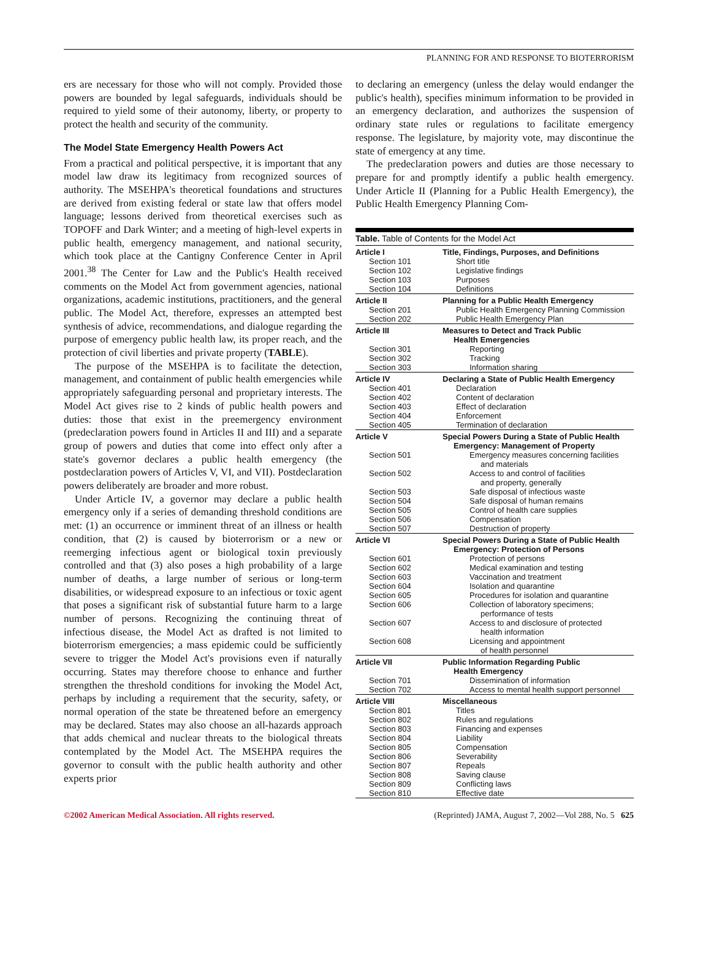PLANNING FOR AND RESPONSE TO BIOTERRORISM
ers are necessary for those who will not comply. Provided those powers are bounded by legal safeguards, individuals should be required to yield some of their autonomy, liberty, or property to protect the health and security of the community.
The Model State Emergency Health Powers Act
From a practical and political perspective, it is important that any model law draw its legitimacy from recognized sources of authority. The MSEHPA's theoretical foundations and structures are derived from existing federal or state law that offers model language; lessons derived from theoretical exercises such as TOPOFF and Dark Winter; and a meeting of high-level experts in public health, emergency management, and national security, which took place at the Cantigny Conference Center in April 2001.<sup>38</sup> The Center for Law and the Public's Health received comments on the Model Act from government agencies, national organizations, academic institutions, practitioners, and the general public. The Model Act, therefore, expresses an attempted best synthesis of advice, recommendations, and dialogue regarding the purpose of emergency public health law, its proper reach, and the protection of civil liberties and private property (TABLE).
The purpose of the MSEHPA is to facilitate the detection, management, and containment of public health emergencies while appropriately safeguarding personal and proprietary interests. The Model Act gives rise to 2 kinds of public health powers and duties: those that exist in the preemergency environment (predeclaration powers found in Articles II and III) and a separate group of powers and duties that come into effect only after a state's governor declares a public health emergency (the postdeclaration powers of Articles V, VI, and VII). Postdeclaration powers deliberately are broader and more robust.
Under Article IV, a governor may declare a public health emergency only if a series of demanding threshold conditions are met: (1) an occurrence or imminent threat of an illness or health condition, that (2) is caused by bioterrorism or a new or reemerging infectious agent or biological toxin previously controlled and that (3) also poses a high probability of a large number of deaths, a large number of serious or long-term disabilities, or widespread exposure to an infectious or toxic agent that poses a significant risk of substantial future harm to a large number of persons. Recognizing the continuing threat of infectious disease, the Model Act as drafted is not limited to bioterrorism emergencies; a mass epidemic could be sufficiently severe to trigger the Model Act's provisions even if naturally occurring. States may therefore choose to enhance and further strengthen the threshold conditions for invoking the Model Act, perhaps by including a requirement that the security, safety, or normal operation of the state be threatened before an emergency may be declared. States may also choose an all-hazards approach that adds chemical and nuclear threats to the biological threats contemplated by the Model Act. The MSEHPA requires the governor to consult with the public health authority and other experts prior
to declaring an emergency (unless the delay would endanger the public's health), specifies minimum information to be provided in an emergency declaration, and authorizes the suspension of ordinary state rules or regulations to facilitate emergency response. The legislature, by majority vote, may discontinue the state of emergency at any time.
The predeclaration powers and duties are those necessary to prepare for and promptly identify a public health emergency. Under Article II (Planning for a Public Health Emergency), the Public Health Emergency Planning Com-
| Table. Table of Contents for the Model Act | |
| Article I | Title, Findings, Purposes, and Definitions |
| Section 101 | Short title |
| Section 102 | Legislative findings |
| Section 103 | Purposes |
| Section 104 | Definitions |
| Article II | Planning for a Public Health Emergency |
| Section 201 | Public Health Emergency Planning Commission |
| Section 202 | Public Health Emergency Plan |
| Article III | Measures to Detect and Track Public Health Emergencies |
| Section 301 | Reporting |
| Section 302 | Tracking |
| Section 303 | Information sharing |
| Article IV | Declaring a State of Public Health Emergency |
| Section 401 | Declaration |
| Section 402 | Content of declaration |
| Section 403 | Effect of declaration |
| Section 404 | Enforcement |
| Section 405 | Termination of declaration |
| Article V | Special Powers During a State of Public Health Emergency: Management of Property |
| Section 501 | Emergency measures concerning facilities and materials |
| Section 502 | Access to and control of facilities and property, generally |
| Section 503 | Safe disposal of infectious waste |
| Section 504 | Safe disposal of human remains |
| Section 505 | Control of health care supplies |
| Section 506 | Compensation |
| Section 507 | Destruction of property |
| Article VI | Special Powers During a State of Public Health Emergency: Protection of Persons |
| Section 601 | Protection of persons |
| Section 602 | Medical examination and testing |
| Section 603 | Vaccination and treatment |
| Section 604 | Isolation and quarantine |
| Section 605 | Procedures for isolation and quarantine |
| Section 606 | Collection of laboratory specimens; performance of tests |
| Section 607 | Access to and disclosure of protected health information |
| Section 608 | Licensing and appointment of health personnel |
| Article VII | Public Information Regarding Public Health Emergency |
| Section 701 | Dissemination of information |
| Section 702 | Access to mental health support personnel |
| Article VIII | Miscellaneous |
| Section 801 | Titles |
| Section 802 | Rules and regulations |
| Section 803 | Financing and expenses |
| Section 804 | Liability |
| Section 805 | Compensation |
| Section 806 | Severability |
| Section 807 | Repeals |
| Section 808 | Saving clause |
| Section 809 | Conflicting laws |
| Section 810 | Effective date |
©2002 American Medical Association. All rights reserved. (Reprinted) JAMA, August 7, 2002—Vol 288, No. 5 625